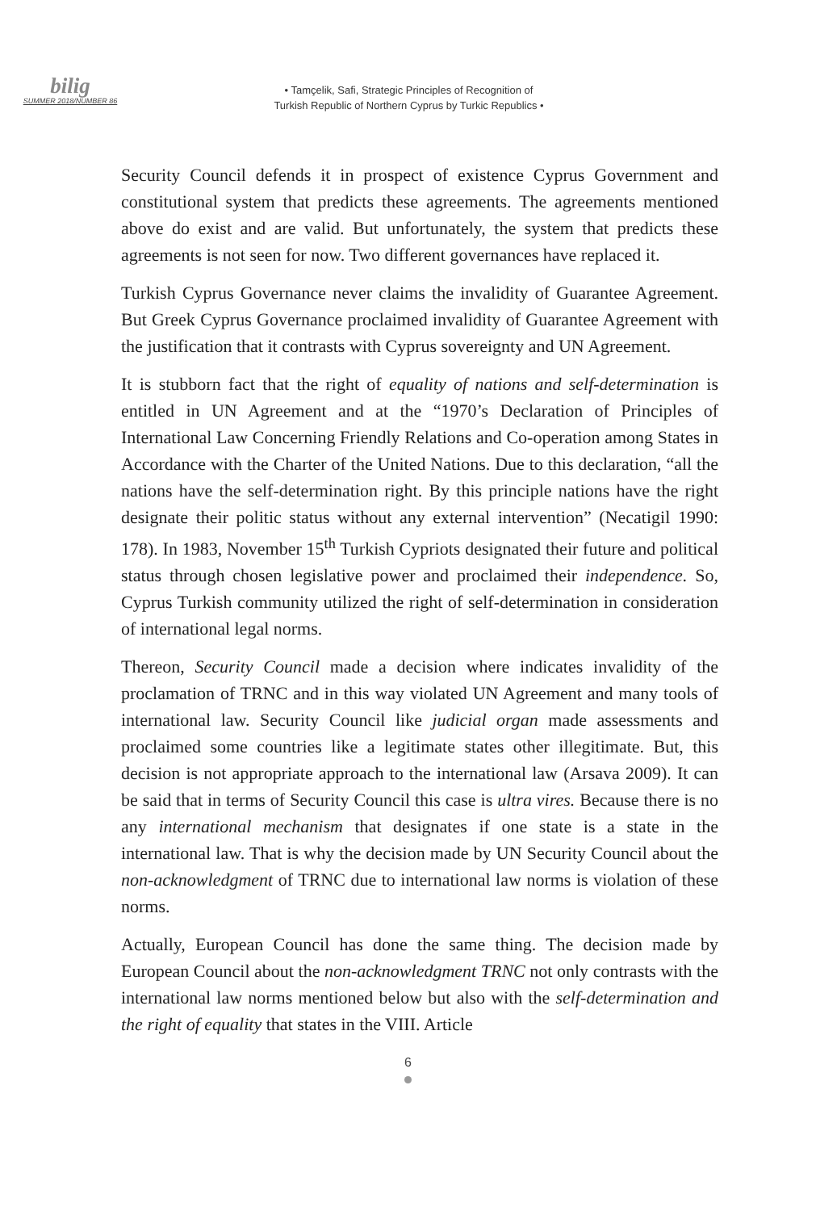bilig
SUMMER 2018/NUMBER 86
• Tamçelik, Safi, Strategic Principles of Recognition of
Turkish Republic of Northern Cyprus by Turkic Republics •
Security Council defends it in prospect of existence Cyprus Government and constitutional system that predicts these agreements. The agreements mentioned above do exist and are valid. But unfortunately, the system that predicts these agreements is not seen for now. Two different governances have replaced it.
Turkish Cyprus Governance never claims the invalidity of Guarantee Agreement. But Greek Cyprus Governance proclaimed invalidity of Guarantee Agreement with the justification that it contrasts with Cyprus sovereignty and UN Agreement.
It is stubborn fact that the right of equality of nations and self-determination is entitled in UN Agreement and at the “1970’s Declaration of Principles of International Law Concerning Friendly Relations and Co-operation among States in Accordance with the Charter of the United Nations. Due to this declaration, “all the nations have the self-determination right. By this principle nations have the right designate their politic status without any external intervention” (Necatigil 1990: 178). In 1983, November 15<sup>th</sup> Turkish Cypriots designated their future and political status through chosen legislative power and proclaimed their independence. So, Cyprus Turkish community utilized the right of self-determination in consideration of international legal norms.
Thereon, Security Council made a decision where indicates invalidity of the proclamation of TRNC and in this way violated UN Agreement and many tools of international law. Security Council like judicial organ made assessments and proclaimed some countries like a legitimate states other illegitimate. But, this decision is not appropriate approach to the international law (Arsava 2009). It can be said that in terms of Security Council this case is ultra vires. Because there is no any international mechanism that designates if one state is a state in the international law. That is why the decision made by UN Security Council about the non-acknowledgment of TRNC due to international law norms is violation of these norms.
Actually, European Council has done the same thing. The decision made by European Council about the non-acknowledgment TRNC not only contrasts with the international law norms mentioned below but also with the self-determination and the right of equality that states in the VIII. Article
6